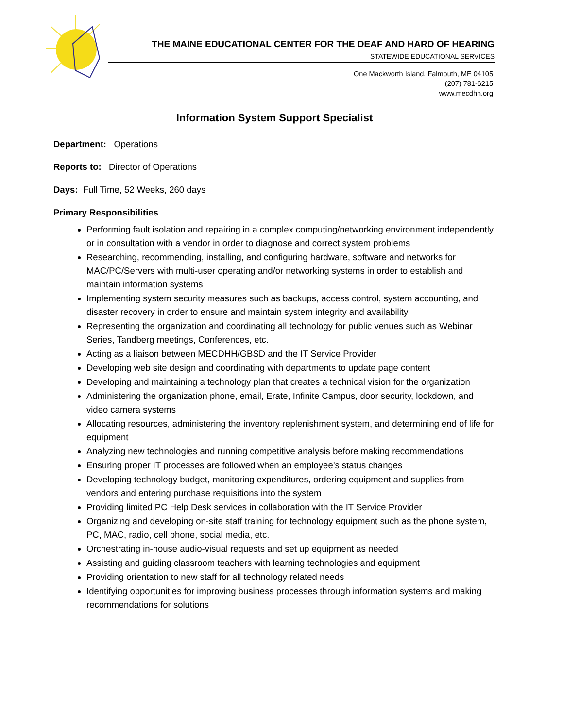THE MAINE EDUCATIONAL CENTER FOR THE DEAF AND HARD OF HEARING
STATEWIDE EDUCATIONAL SERVICES
One Mackworth Island, Falmouth, ME 04105
(207) 781-6215
www.mecdhh.org
Information System Support Specialist
Department: Operations
Reports to: Director of Operations
Days: Full Time, 52 Weeks, 260 days
Primary Responsibilities
Performing fault isolation and repairing in a complex computing/networking environment independently or in consultation with a vendor in order to diagnose and correct system problems
Researching, recommending, installing, and configuring hardware, software and networks for MAC/PC/Servers with multi-user operating and/or networking systems in order to establish and maintain information systems
Implementing system security measures such as backups, access control, system accounting, and disaster recovery in order to ensure and maintain system integrity and availability
Representing the organization and coordinating all technology for public venues such as Webinar Series, Tandberg meetings, Conferences, etc.
Acting as a liaison between MECDHH/GBSD and the IT Service Provider
Developing web site design and coordinating with departments to update page content
Developing and maintaining a technology plan that creates a technical vision for the organization
Administering the organization phone, email, Erate, Infinite Campus, door security, lockdown, and video camera systems
Allocating resources, administering the inventory replenishment system, and determining end of life for equipment
Analyzing new technologies and running competitive analysis before making recommendations
Ensuring proper IT processes are followed when an employee’s status changes
Developing technology budget, monitoring expenditures, ordering equipment and supplies from vendors and entering purchase requisitions into the system
Providing limited PC Help Desk services in collaboration with the IT Service Provider
Organizing and developing on-site staff training for technology equipment such as the phone system, PC, MAC, radio, cell phone, social media, etc.
Orchestrating in-house audio-visual requests and set up equipment as needed
Assisting and guiding classroom teachers with learning technologies and equipment
Providing orientation to new staff for all technology related needs
Identifying opportunities for improving business processes through information systems and making recommendations for solutions